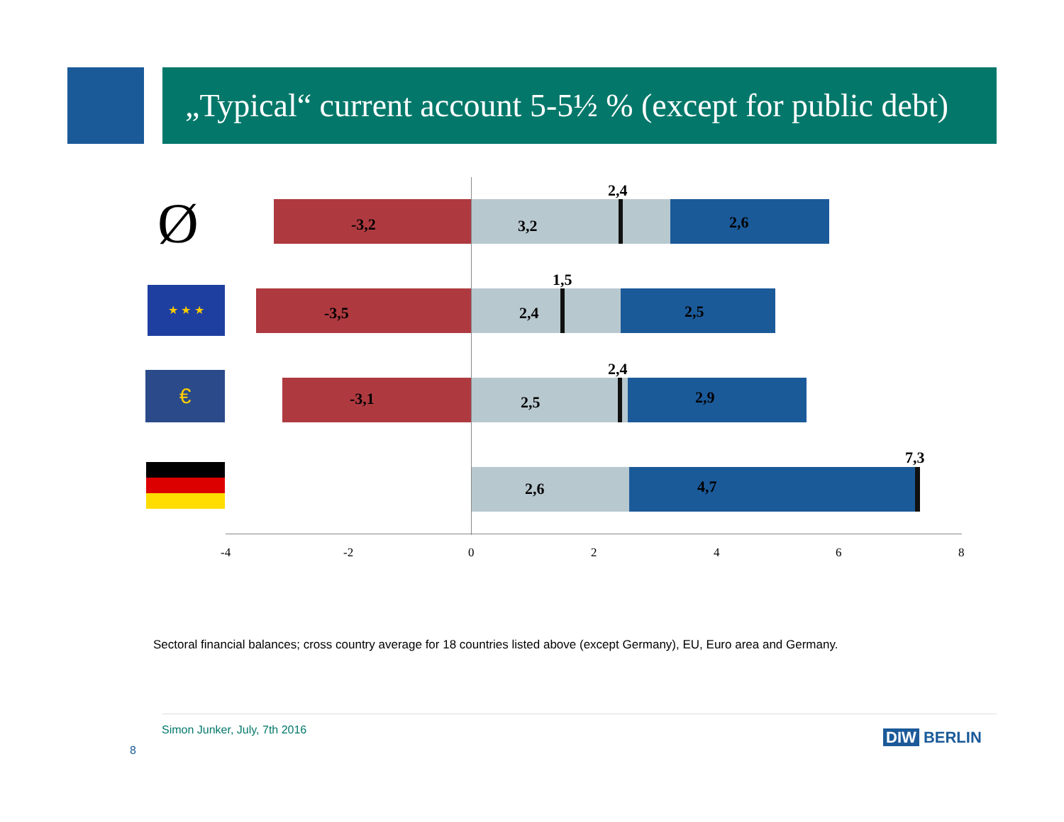„Typical“ current account 5-5½ % (except for public debt)
Ø -3,2 3,2
2,4
2,6
★ ★ ★
-3,5 2,4
1,5
2,5
€
-3,1 2,5
2,4
2,9
2,6
7,3
4,7
-4 -2 0 2 4 6 8
Sectoral financial balances; cross country average for 18 countries listed above (except Germany), EU, Euro area and Germany.
Simon Junker, July, 7th 2016
8
DIW BERLIN